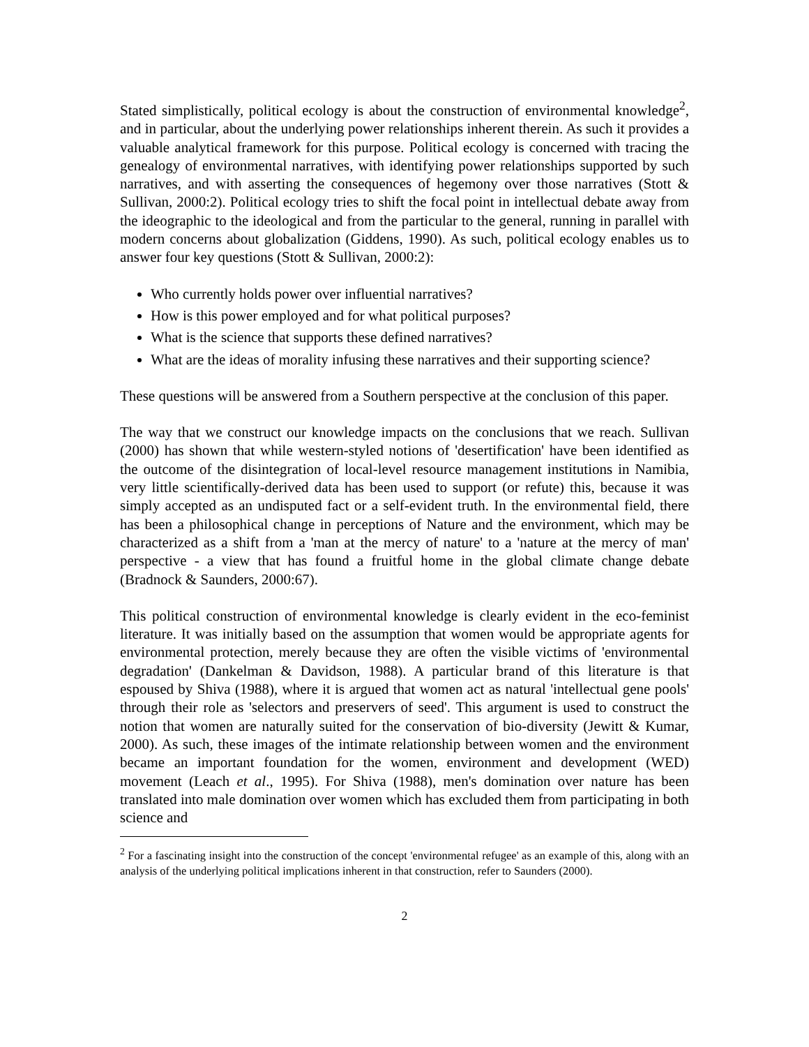Stated simplistically, political ecology is about the construction of environmental knowledge<sup>2</sup>, and in particular, about the underlying power relationships inherent therein. As such it provides a valuable analytical framework for this purpose. Political ecology is concerned with tracing the genealogy of environmental narratives, with identifying power relationships supported by such narratives, and with asserting the consequences of hegemony over those narratives (Stott & Sullivan, 2000:2). Political ecology tries to shift the focal point in intellectual debate away from the ideographic to the ideological and from the particular to the general, running in parallel with modern concerns about globalization (Giddens, 1990). As such, political ecology enables us to answer four key questions (Stott & Sullivan, 2000:2):
Who currently holds power over influential narratives?
How is this power employed and for what political purposes?
What is the science that supports these defined narratives?
What are the ideas of morality infusing these narratives and their supporting science?
These questions will be answered from a Southern perspective at the conclusion of this paper.
The way that we construct our knowledge impacts on the conclusions that we reach. Sullivan (2000) has shown that while western-styled notions of 'desertification' have been identified as the outcome of the disintegration of local-level resource management institutions in Namibia, very little scientifically-derived data has been used to support (or refute) this, because it was simply accepted as an undisputed fact or a self-evident truth. In the environmental field, there has been a philosophical change in perceptions of Nature and the environment, which may be characterized as a shift from a 'man at the mercy of nature' to a 'nature at the mercy of man' perspective - a view that has found a fruitful home in the global climate change debate (Bradnock & Saunders, 2000:67).
This political construction of environmental knowledge is clearly evident in the eco-feminist literature. It was initially based on the assumption that women would be appropriate agents for environmental protection, merely because they are often the visible victims of 'environmental degradation' (Dankelman & Davidson, 1988). A particular brand of this literature is that espoused by Shiva (1988), where it is argued that women act as natural 'intellectual gene pools' through their role as 'selectors and preservers of seed'. This argument is used to construct the notion that women are naturally suited for the conservation of bio-diversity (Jewitt & Kumar, 2000). As such, these images of the intimate relationship between women and the environment became an important foundation for the women, environment and development (WED) movement (Leach et al., 1995). For Shiva (1988), men's domination over nature has been translated into male domination over women which has excluded them from participating in both science and
<sup>2</sup> For a fascinating insight into the construction of the concept 'environmental refugee' as an example of this, along with an analysis of the underlying political implications inherent in that construction, refer to Saunders (2000).
2